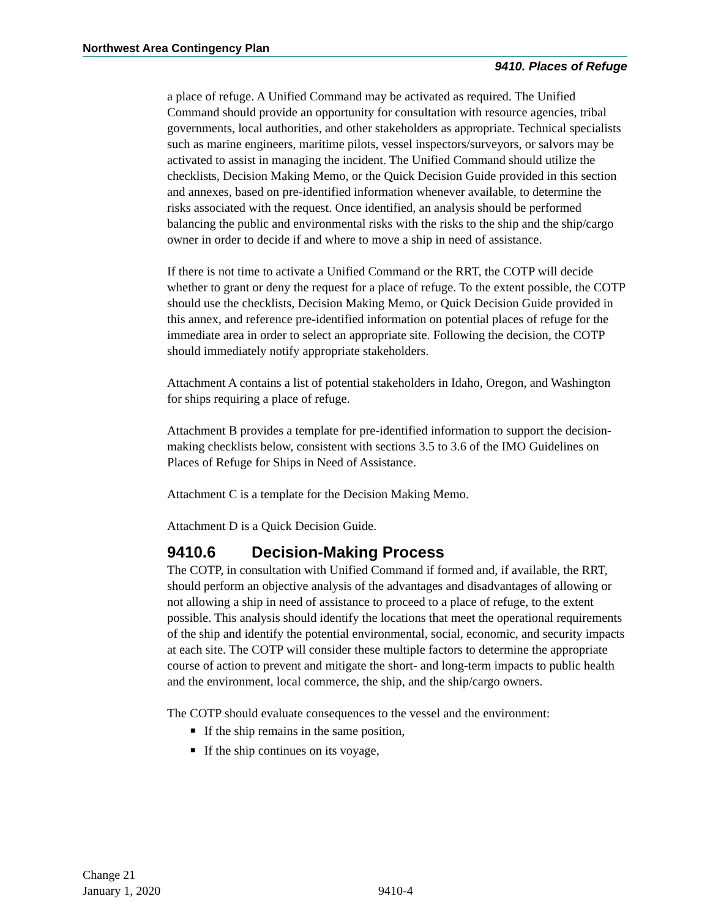Northwest Area Contingency Plan
9410. Places of Refuge
a place of refuge. A Unified Command may be activated as required. The Unified Command should provide an opportunity for consultation with resource agencies, tribal governments, local authorities, and other stakeholders as appropriate. Technical specialists such as marine engineers, maritime pilots, vessel inspectors/surveyors, or salvors may be activated to assist in managing the incident. The Unified Command should utilize the checklists, Decision Making Memo, or the Quick Decision Guide provided in this section and annexes, based on pre-identified information whenever available, to determine the risks associated with the request. Once identified, an analysis should be performed balancing the public and environmental risks with the risks to the ship and the ship/cargo owner in order to decide if and where to move a ship in need of assistance.
If there is not time to activate a Unified Command or the RRT, the COTP will decide whether to grant or deny the request for a place of refuge. To the extent possible, the COTP should use the checklists, Decision Making Memo, or Quick Decision Guide provided in this annex, and reference pre-identified information on potential places of refuge for the immediate area in order to select an appropriate site. Following the decision, the COTP should immediately notify appropriate stakeholders.
Attachment A contains a list of potential stakeholders in Idaho, Oregon, and Washington for ships requiring a place of refuge.
Attachment B provides a template for pre-identified information to support the decision-making checklists below, consistent with sections 3.5 to 3.6 of the IMO Guidelines on Places of Refuge for Ships in Need of Assistance.
Attachment C is a template for the Decision Making Memo.
Attachment D is a Quick Decision Guide.
9410.6 Decision-Making Process
The COTP, in consultation with Unified Command if formed and, if available, the RRT, should perform an objective analysis of the advantages and disadvantages of allowing or not allowing a ship in need of assistance to proceed to a place of refuge, to the extent possible. This analysis should identify the locations that meet the operational requirements of the ship and identify the potential environmental, social, economic, and security impacts at each site. The COTP will consider these multiple factors to determine the appropriate course of action to prevent and mitigate the short- and long-term impacts to public health and the environment, local commerce, the ship, and the ship/cargo owners.
The COTP should evaluate consequences to the vessel and the environment:
■ If the ship remains in the same position,
■ If the ship continues on its voyage,
Change 21
January 1, 2020
9410-4